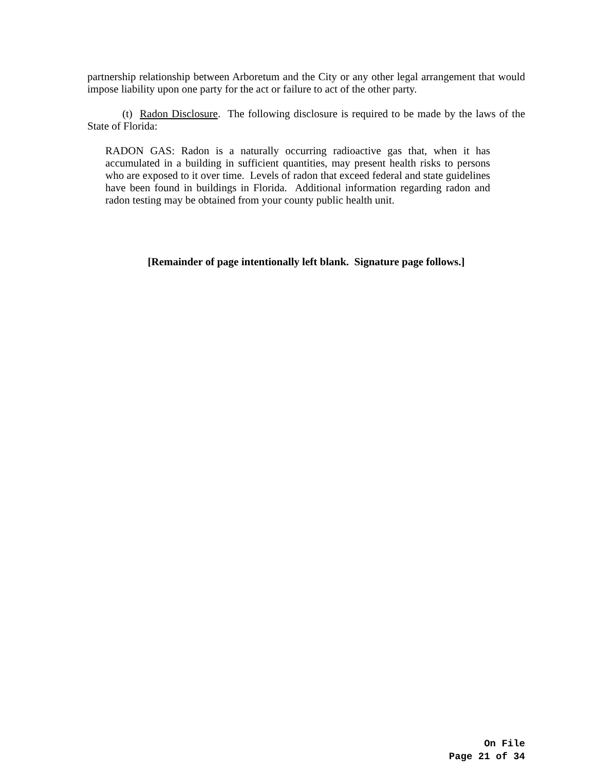partnership relationship between Arboretum and the City or any other legal arrangement that would impose liability upon one party for the act or failure to act of the other party.
(t) Radon Disclosure. The following disclosure is required to be made by the laws of the State of Florida:
RADON GAS: Radon is a naturally occurring radioactive gas that, when it has accumulated in a building in sufficient quantities, may present health risks to persons who are exposed to it over time. Levels of radon that exceed federal and state guidelines have been found in buildings in Florida. Additional information regarding radon and radon testing may be obtained from your county public health unit.
[Remainder of page intentionally left blank. Signature page follows.]
On File
Page 21 of 34